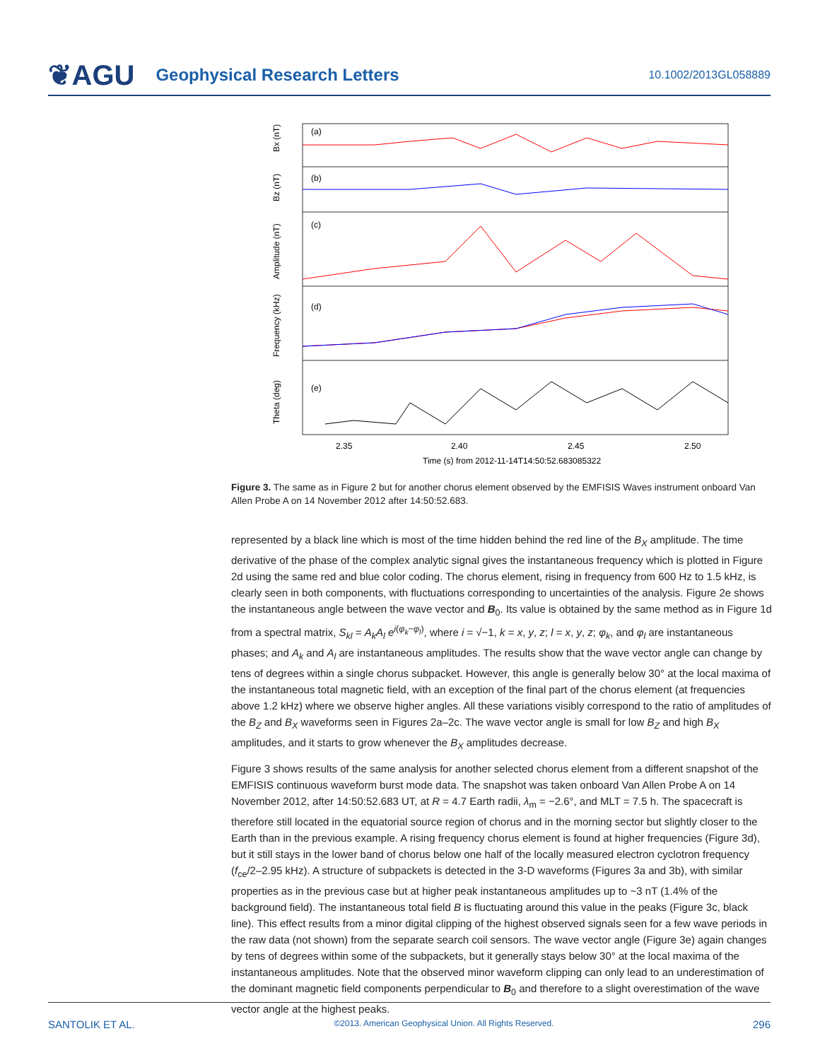❦AGU Geophysical Research Letters 10.1002/2013GL058889
(a)
(b)
(c)
(d)
(e)
Bx (nT)
Bz (nT)
Amplitude (nT)
Frequency (kHz)
Theta (deg)
2.35
2.40
2.45
2.50
Time (s) from 2012-11-14T14:50:52.683085322
Figure 3. The same as in Figure 2 but for another chorus element observed by the EMFISIS Waves instrument onboard Van Allen Probe A on 14 November 2012 after 14:50:52.683.
represented by a black line which is most of the time hidden behind the red line of the B<sub>X</sub> amplitude. The time derivative of the phase of the complex analytic signal gives the instantaneous frequency which is plotted in Figure 2d using the same red and blue color coding. The chorus element, rising in frequency from 600 Hz to 1.5 kHz, is clearly seen in both components, with fluctuations corresponding to uncertainties of the analysis. Figure 2e shows the instantaneous angle between the wave vector and B<sub>0</sub>. Its value is obtained by the same method as in Figure 1d from a spectral matrix, S<sub>kl</sub> = A<sub>k</sub>A<sub>l</sub> e<sup>i(φ<sub>k</sub>−φ<sub>l</sub>)</sup>, where i = √−1, k = x, y, z; l = x, y, z; φ<sub>k</sub>, and φ<sub>l</sub> are instantaneous phases; and A<sub>k</sub> and A<sub>l</sub> are instantaneous amplitudes. The results show that the wave vector angle can change by tens of degrees within a single chorus subpacket. However, this angle is generally below 30° at the local maxima of the instantaneous total magnetic field, with an exception of the final part of the chorus element (at frequencies above 1.2 kHz) where we observe higher angles. All these variations visibly correspond to the ratio of amplitudes of the B<sub>Z</sub> and B<sub>X</sub> waveforms seen in Figures 2a–2c. The wave vector angle is small for low B<sub>Z</sub> and high B<sub>X</sub> amplitudes, and it starts to grow whenever the B<sub>X</sub> amplitudes decrease.
Figure 3 shows results of the same analysis for another selected chorus element from a different snapshot of the EMFISIS continuous waveform burst mode data. The snapshot was taken onboard Van Allen Probe A on 14 November 2012, after 14:50:52.683 UT, at R = 4.7 Earth radii, λ<sub>m</sub> = −2.6°, and MLT = 7.5 h. The spacecraft is therefore still located in the equatorial source region of chorus and in the morning sector but slightly closer to the Earth than in the previous example. A rising frequency chorus element is found at higher frequencies (Figure 3d), but it still stays in the lower band of chorus below one half of the locally measured electron cyclotron frequency (f<sub>ce</sub>/2–2.95 kHz). A structure of subpackets is detected in the 3-D waveforms (Figures 3a and 3b), with similar properties as in the previous case but at higher peak instantaneous amplitudes up to ~3 nT (1.4% of the background field). The instantaneous total field B is fluctuating around this value in the peaks (Figure 3c, black line). This effect results from a minor digital clipping of the highest observed signals seen for a few wave periods in the raw data (not shown) from the separate search coil sensors. The wave vector angle (Figure 3e) again changes by tens of degrees within some of the subpackets, but it generally stays below 30° at the local maxima of the instantaneous amplitudes. Note that the observed minor waveform clipping can only lead to an underestimation of the dominant magnetic field components perpendicular to B<sub>0</sub> and therefore to a slight overestimation of the wave vector angle at the highest peaks.
SANTOLIK ET AL. ©2013. American Geophysical Union. All Rights Reserved. 296